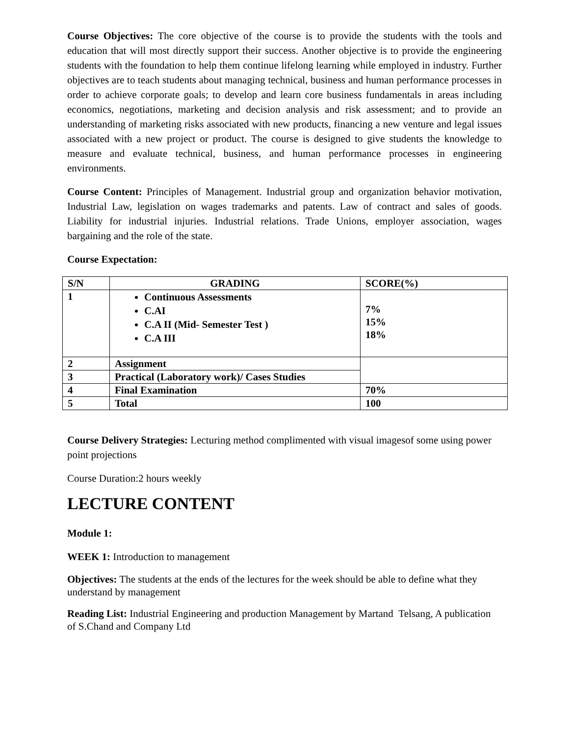Course Objectives: The core objective of the course is to provide the students with the tools and education that will most directly support their success. Another objective is to provide the engineering students with the foundation to help them continue lifelong learning while employed in industry. Further objectives are to teach students about managing technical, business and human performance processes in order to achieve corporate goals; to develop and learn core business fundamentals in areas including economics, negotiations, marketing and decision analysis and risk assessment; and to provide an understanding of marketing risks associated with new products, financing a new venture and legal issues associated with a new project or product. The course is designed to give students the knowledge to measure and evaluate technical, business, and human performance processes in engineering environments.
Course Content: Principles of Management. Industrial group and organization behavior motivation, Industrial Law, legislation on wages trademarks and patents. Law of contract and sales of goods. Liability for industrial injuries. Industrial relations. Trade Unions, employer association, wages bargaining and the role of the state.
Course Expectation:
| S/N | GRADING | SCORE(%) |
| --- | --- | --- |
| 1 | Continuous Assessments C.AI C.A II (Mid- Semester Test ) C.A III | 7% 15% 18% |
| 2 | Assignment | |
| 3 | Practical (Laboratory work)/ Cases Studies | |
| 4 | Final Examination | 70% |
| 5 | Total | 100 |
Course Delivery Strategies: Lecturing method complimented with visual imagesof some using power point projections
Course Duration:2 hours weekly
LECTURE CONTENT
Module 1:
WEEK 1: Introduction to management
Objectives: The students at the ends of the lectures for the week should be able to define what they understand by management
Reading List: Industrial Engineering and production Management by Martand Telsang, A publication of S.Chand and Company Ltd